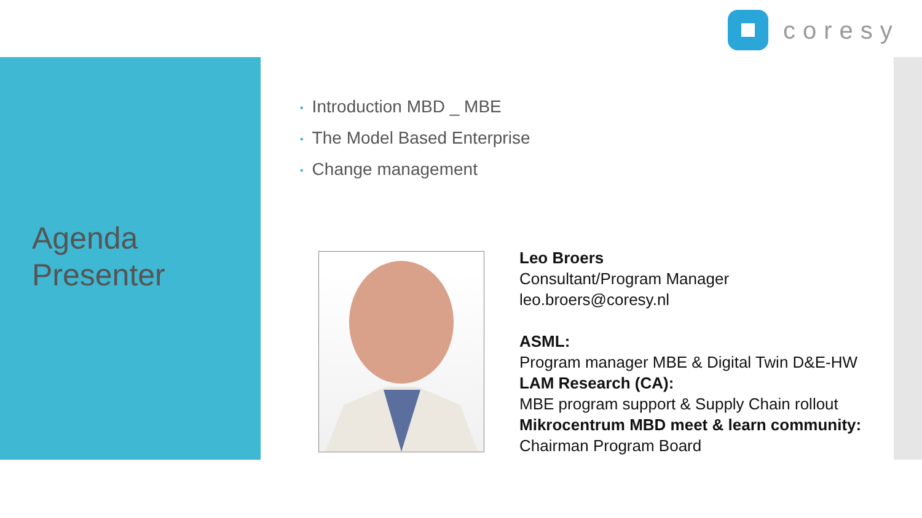coresy
Agenda
Presenter
• Introduction MBD _ MBE
• The Model Based Enterprise
• Change management
Leo Broers
Consultant/Program Manager
leo.broers@coresy.nl
ASML:
Program manager MBE & Digital Twin D&E-HW
LAM Research (CA):
MBE program support & Supply Chain rollout
Mikrocentrum MBD meet & learn community:
Chairman Program Board